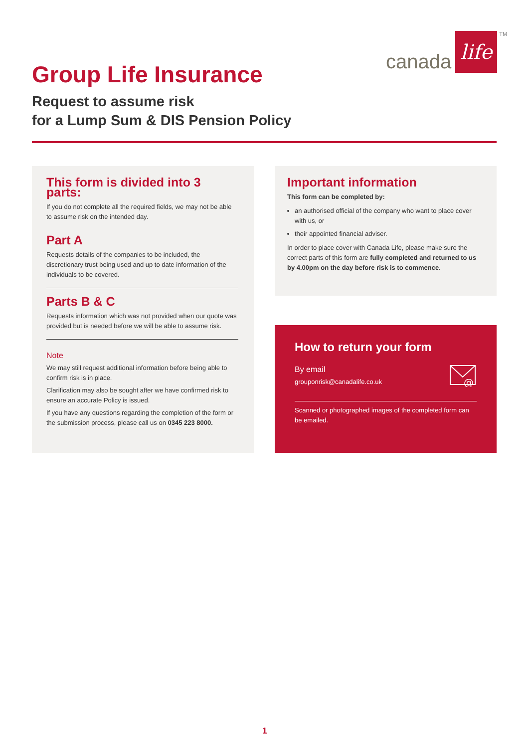canada life TM
Group Life Insurance
Request to assume risk
for a Lump Sum & DIS Pension Policy
This form is divided into 3 parts:
If you do not complete all the required fields, we may not be able to assume risk on the intended day.
Part A
Requests details of the companies to be included, the discretionary trust being used and up to date information of the individuals to be covered.
Parts B & C
Requests information which was not provided when our quote was provided but is needed before we will be able to assume risk.
Note
We may still request additional information before being able to confirm risk is in place.
Clarification may also be sought after we have confirmed risk to ensure an accurate Policy is issued.
If you have any questions regarding the completion of the form or the submission process, please call us on 0345 223 8000.
Important information
This form can be completed by:
an authorised official of the company who want to place cover with us, or
their appointed financial adviser.
In order to place cover with Canada Life, please make sure the correct parts of this form are fully completed and returned to us by 4.00pm on the day before risk is to commence.
How to return your form
By email
grouponrisk@canadalife.co.uk
@
Scanned or photographed images of the completed form can be emailed.
1